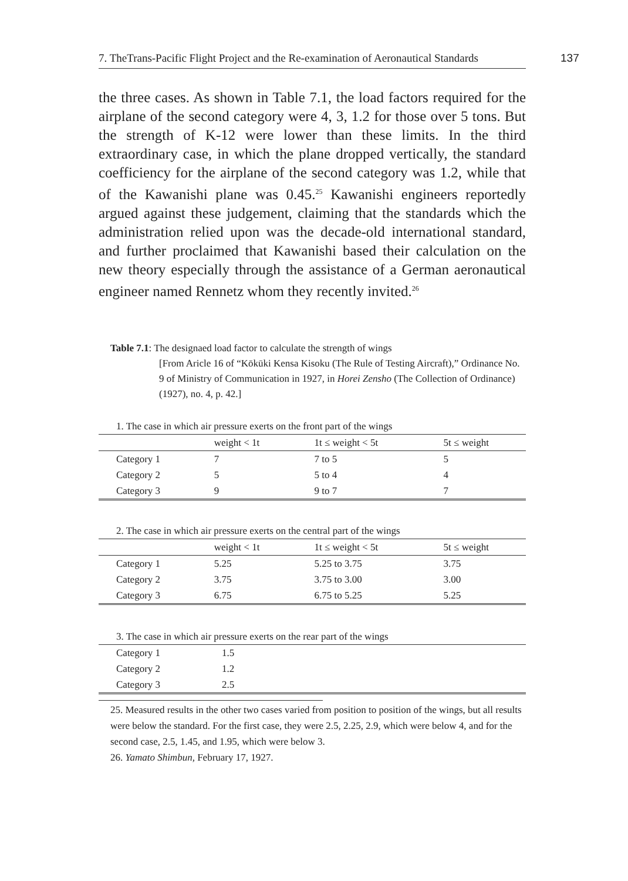7. TheTrans-Pacific Flight Project and the Re-examination of Aeronautical Standards
137
the three cases. As shown in Table 7.1, the load factors required for the airplane of the second category were 4, 3, 1.2 for those over 5 tons. But the strength of K-12 were lower than these limits. In the third extraordinary case, in which the plane dropped vertically, the standard coefficiency for the airplane of the second category was 1.2, while that of the Kawanishi plane was 0.45.<sup>25</sup> Kawanishi engineers reportedly argued against these judgement, claiming that the standards which the administration relied upon was the decade-old international standard, and further proclaimed that Kawanishi based their calculation on the new theory especially through the assistance of a German aeronautical engineer named Rennetz whom they recently invited.<sup>26</sup>
Table 7.1: The designaed load factor to calculate the strength of wings
[From Aricle 16 of “Kōkūki Kensa Kisoku (The Rule of Testing Aircraft),” Ordinance No. 9 of Ministry of Communication in 1927, in Horei Zensho (The Collection of Ordinance) (1927), no. 4, p. 42.]
| 1. The case in which air pressure exerts on the front part of the wings | | | |
| | weight < 1t | 1t ≤ weight < 5t | 5t ≤ weight |
| Category 1 | 7 | 7 to 5 | 5 |
| Category 2 | 5 | 5 to 4 | 4 |
| Category 3 | 9 | 9 to 7 | 7 |
| 2. The case in which air pressure exerts on the central part of the wings | | | |
| | weight < 1t | 1t ≤ weight < 5t | 5t ≤ weight |
| Category 1 | 5.25 | 5.25 to 3.75 | 3.75 |
| Category 2 | 3.75 | 3.75 to 3.00 | 3.00 |
| Category 3 | 6.75 | 6.75 to 5.25 | 5.25 |
| 3. The case in which air pressure exerts on the rear part of the wings | |
| Category 1 | 1.5 |
| Category 2 | 1.2 |
| Category 3 | 2.5 |
25. Measured results in the other two cases varied from position to position of the wings, but all results were below the standard. For the first case, they were 2.5, 2.25, 2.9, which were below 4, and for the second case, 2.5, 1.45, and 1.95, which were below 3.
26. Yamato Shimbun, February 17, 1927.